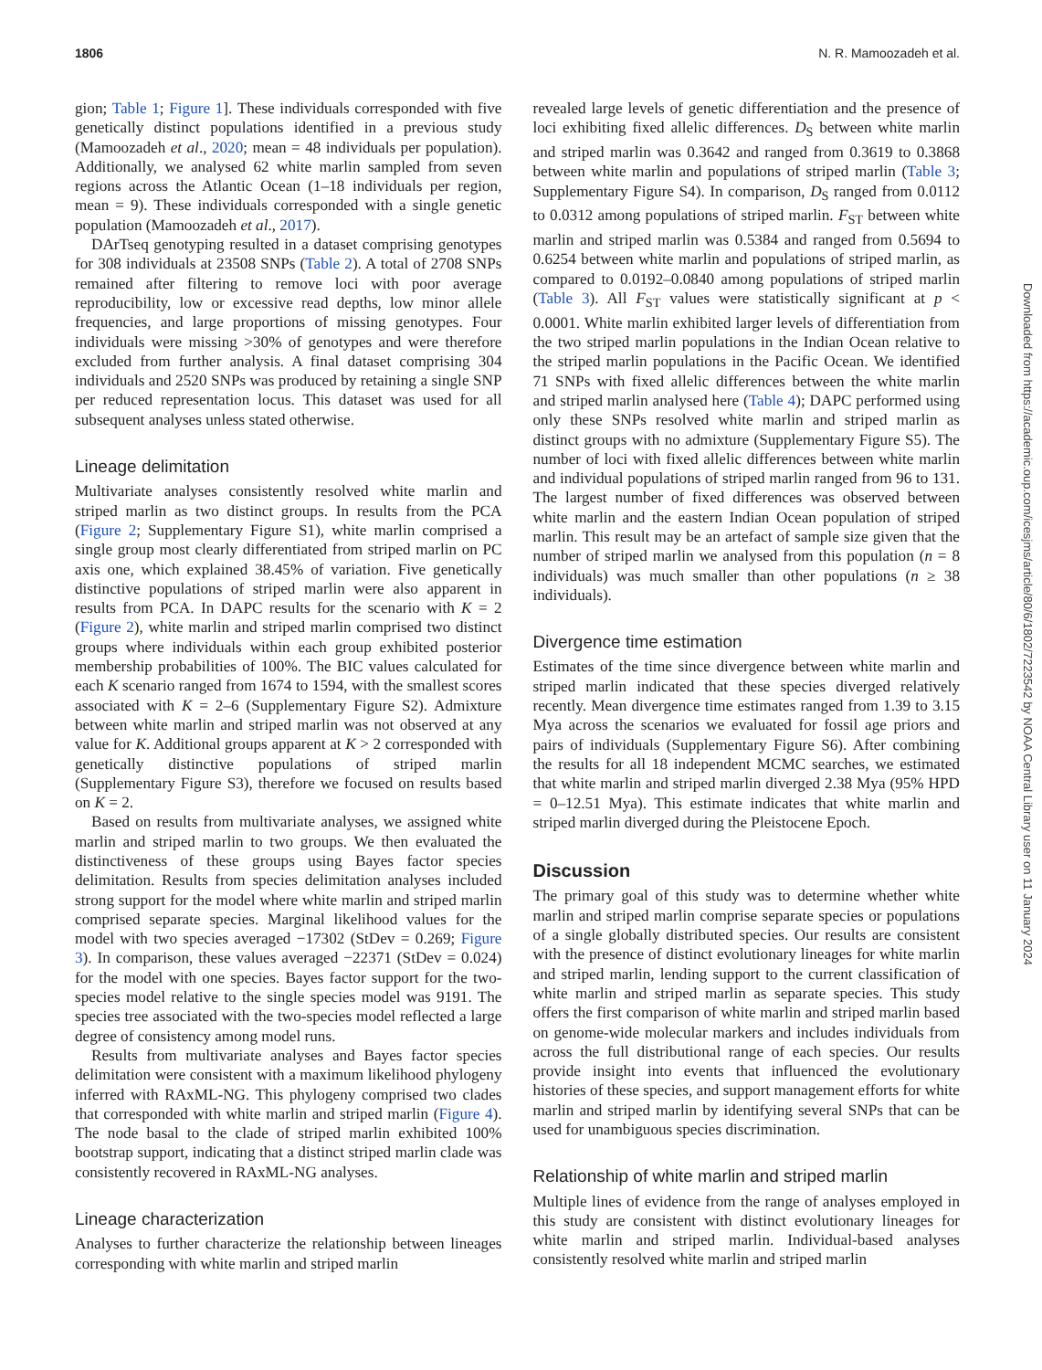1806 N. R. Mamoozadeh et al.
gion; Table 1; Figure 1]. These individuals corresponded with five genetically distinct populations identified in a previous study (Mamoozadeh et al., 2020; mean = 48 individuals per population). Additionally, we analysed 62 white marlin sampled from seven regions across the Atlantic Ocean (1–18 individuals per region, mean = 9). These individuals corresponded with a single genetic population (Mamoozadeh et al., 2017).
DArTseq genotyping resulted in a dataset comprising genotypes for 308 individuals at 23508 SNPs (Table 2). A total of 2708 SNPs remained after filtering to remove loci with poor average reproducibility, low or excessive read depths, low minor allele frequencies, and large proportions of missing genotypes. Four individuals were missing >30% of genotypes and were therefore excluded from further analysis. A final dataset comprising 304 individuals and 2520 SNPs was produced by retaining a single SNP per reduced representation locus. This dataset was used for all subsequent analyses unless stated otherwise.
Lineage delimitation
Multivariate analyses consistently resolved white marlin and striped marlin as two distinct groups. In results from the PCA (Figure 2; Supplementary Figure S1), white marlin comprised a single group most clearly differentiated from striped marlin on PC axis one, which explained 38.45% of variation. Five genetically distinctive populations of striped marlin were also apparent in results from PCA. In DAPC results for the scenario with K = 2 (Figure 2), white marlin and striped marlin comprised two distinct groups where individuals within each group exhibited posterior membership probabilities of 100%. The BIC values calculated for each K scenario ranged from 1674 to 1594, with the smallest scores associated with K = 2–6 (Supplementary Figure S2). Admixture between white marlin and striped marlin was not observed at any value for K. Additional groups apparent at K > 2 corresponded with genetically distinctive populations of striped marlin (Supplementary Figure S3), therefore we focused on results based on K = 2.
Based on results from multivariate analyses, we assigned white marlin and striped marlin to two groups. We then evaluated the distinctiveness of these groups using Bayes factor species delimitation. Results from species delimitation analyses included strong support for the model where white marlin and striped marlin comprised separate species. Marginal likelihood values for the model with two species averaged −17302 (StDev = 0.269; Figure 3). In comparison, these values averaged −22371 (StDev = 0.024) for the model with one species. Bayes factor support for the two-species model relative to the single species model was 9191. The species tree associated with the two-species model reflected a large degree of consistency among model runs.
Results from multivariate analyses and Bayes factor species delimitation were consistent with a maximum likelihood phylogeny inferred with RAxML-NG. This phylogeny comprised two clades that corresponded with white marlin and striped marlin (Figure 4). The node basal to the clade of striped marlin exhibited 100% bootstrap support, indicating that a distinct striped marlin clade was consistently recovered in RAxML-NG analyses.
Lineage characterization
Analyses to further characterize the relationship between lineages corresponding with white marlin and striped marlin
revealed large levels of genetic differentiation and the presence of loci exhibiting fixed allelic differences. D<sub>S</sub> between white marlin and striped marlin was 0.3642 and ranged from 0.3619 to 0.3868 between white marlin and populations of striped marlin (Table 3; Supplementary Figure S4). In comparison, D<sub>S</sub> ranged from 0.0112 to 0.0312 among populations of striped marlin. F<sub>ST</sub> between white marlin and striped marlin was 0.5384 and ranged from 0.5694 to 0.6254 between white marlin and populations of striped marlin, as compared to 0.0192–0.0840 among populations of striped marlin (Table 3). All F<sub>ST</sub> values were statistically significant at p < 0.0001. White marlin exhibited larger levels of differentiation from the two striped marlin populations in the Indian Ocean relative to the striped marlin populations in the Pacific Ocean. We identified 71 SNPs with fixed allelic differences between the white marlin and striped marlin analysed here (Table 4); DAPC performed using only these SNPs resolved white marlin and striped marlin as distinct groups with no admixture (Supplementary Figure S5). The number of loci with fixed allelic differences between white marlin and individual populations of striped marlin ranged from 96 to 131. The largest number of fixed differences was observed between white marlin and the eastern Indian Ocean population of striped marlin. This result may be an artefact of sample size given that the number of striped marlin we analysed from this population (n = 8 individuals) was much smaller than other populations (n ≥ 38 individuals).
Divergence time estimation
Estimates of the time since divergence between white marlin and striped marlin indicated that these species diverged relatively recently. Mean divergence time estimates ranged from 1.39 to 3.15 Mya across the scenarios we evaluated for fossil age priors and pairs of individuals (Supplementary Figure S6). After combining the results for all 18 independent MCMC searches, we estimated that white marlin and striped marlin diverged 2.38 Mya (95% HPD = 0–12.51 Mya). This estimate indicates that white marlin and striped marlin diverged during the Pleistocene Epoch.
Discussion
The primary goal of this study was to determine whether white marlin and striped marlin comprise separate species or populations of a single globally distributed species. Our results are consistent with the presence of distinct evolutionary lineages for white marlin and striped marlin, lending support to the current classification of white marlin and striped marlin as separate species. This study offers the first comparison of white marlin and striped marlin based on genome-wide molecular markers and includes individuals from across the full distributional range of each species. Our results provide insight into events that influenced the evolutionary histories of these species, and support management efforts for white marlin and striped marlin by identifying several SNPs that can be used for unambiguous species discrimination.
Relationship of white marlin and striped marlin
Multiple lines of evidence from the range of analyses employed in this study are consistent with distinct evolutionary lineages for white marlin and striped marlin. Individual-based analyses consistently resolved white marlin and striped marlin
Downloaded from https://academic.oup.com/icesjms/article/80/6/1802/7223542 by NOAA Central Library user on 11 January 2024